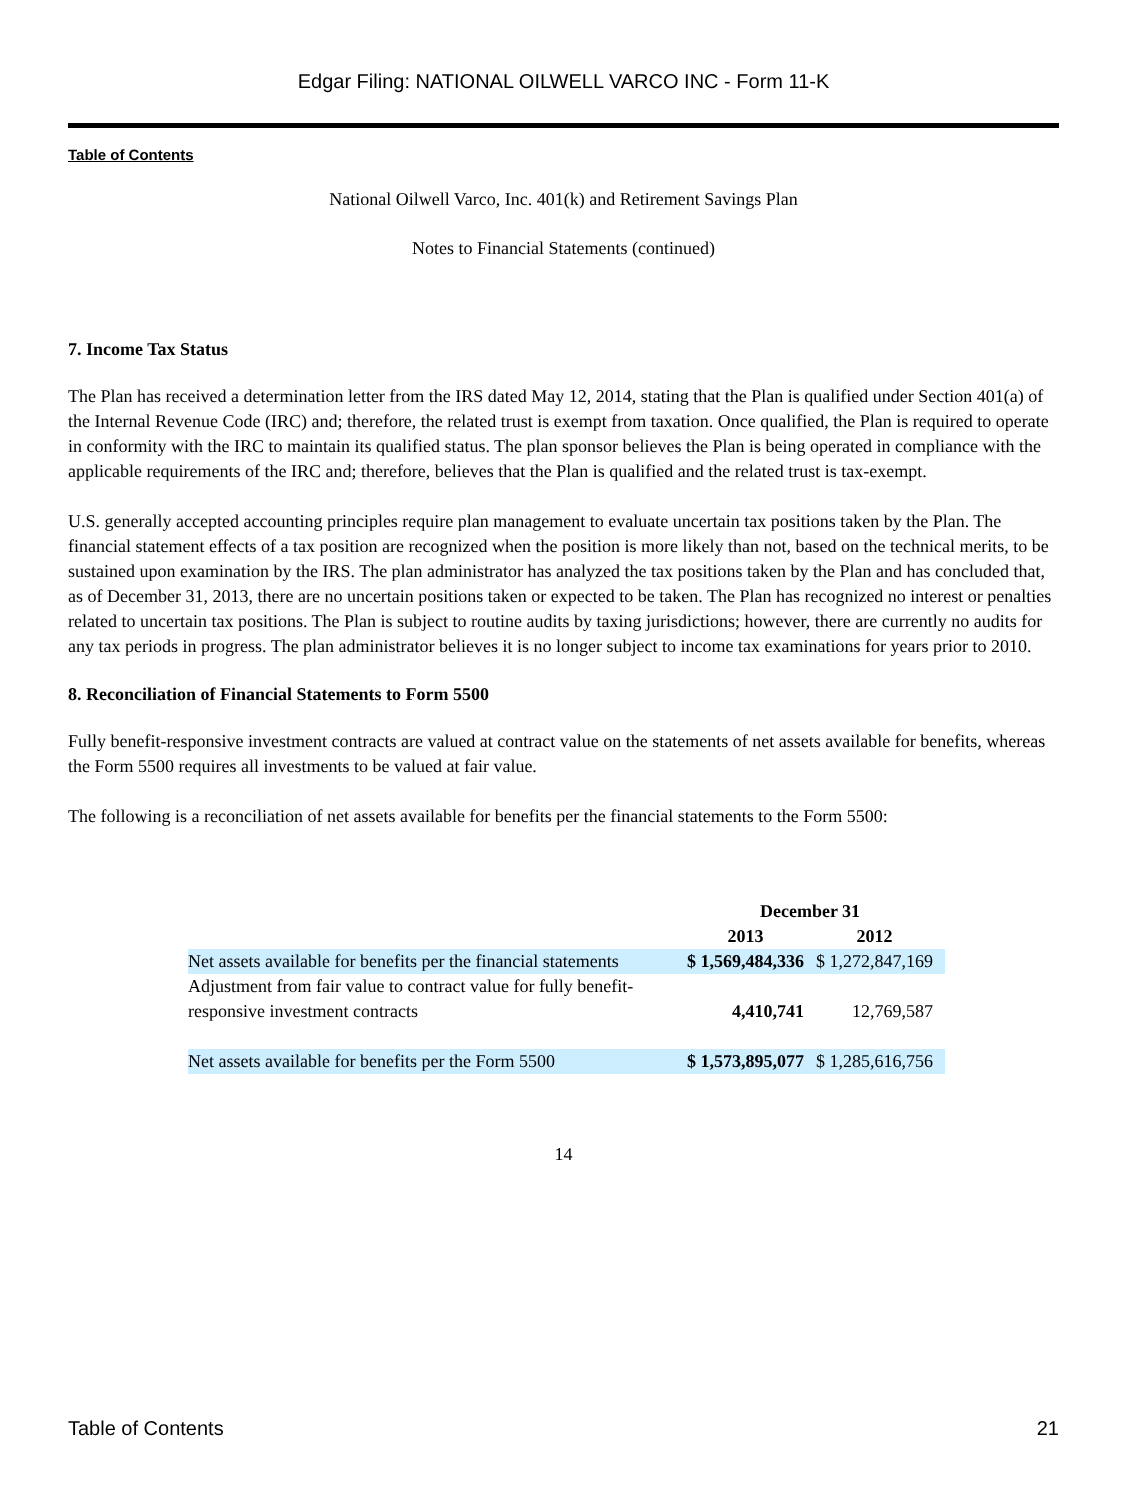Edgar Filing: NATIONAL OILWELL VARCO INC - Form 11-K
Table of Contents
National Oilwell Varco, Inc. 401(k) and Retirement Savings Plan
Notes to Financial Statements (continued)
7. Income Tax Status
The Plan has received a determination letter from the IRS dated May 12, 2014, stating that the Plan is qualified under Section 401(a) of the Internal Revenue Code (IRC) and; therefore, the related trust is exempt from taxation. Once qualified, the Plan is required to operate in conformity with the IRC to maintain its qualified status. The plan sponsor believes the Plan is being operated in compliance with the applicable requirements of the IRC and; therefore, believes that the Plan is qualified and the related trust is tax-exempt.
U.S. generally accepted accounting principles require plan management to evaluate uncertain tax positions taken by the Plan. The financial statement effects of a tax position are recognized when the position is more likely than not, based on the technical merits, to be sustained upon examination by the IRS. The plan administrator has analyzed the tax positions taken by the Plan and has concluded that, as of December 31, 2013, there are no uncertain positions taken or expected to be taken. The Plan has recognized no interest or penalties related to uncertain tax positions. The Plan is subject to routine audits by taxing jurisdictions; however, there are currently no audits for any tax periods in progress. The plan administrator believes it is no longer subject to income tax examinations for years prior to 2010.
8. Reconciliation of Financial Statements to Form 5500
Fully benefit-responsive investment contracts are valued at contract value on the statements of net assets available for benefits, whereas the Form 5500 requires all investments to be valued at fair value.
The following is a reconciliation of net assets available for benefits per the financial statements to the Form 5500:
| | December 31 | |
| --- | --- | --- |
| | 2013 | 2012 |
| Net assets available for benefits per the financial statements | $ 1,569,484,336 | $ 1,272,847,169 |
| Adjustment from fair value to contract value for fully benefit-responsive investment contracts | 4,410,741 | 12,769,587 |
| Net assets available for benefits per the Form 5500 | $ 1,573,895,077 | $ 1,285,616,756 |
14
Table of Contents 21